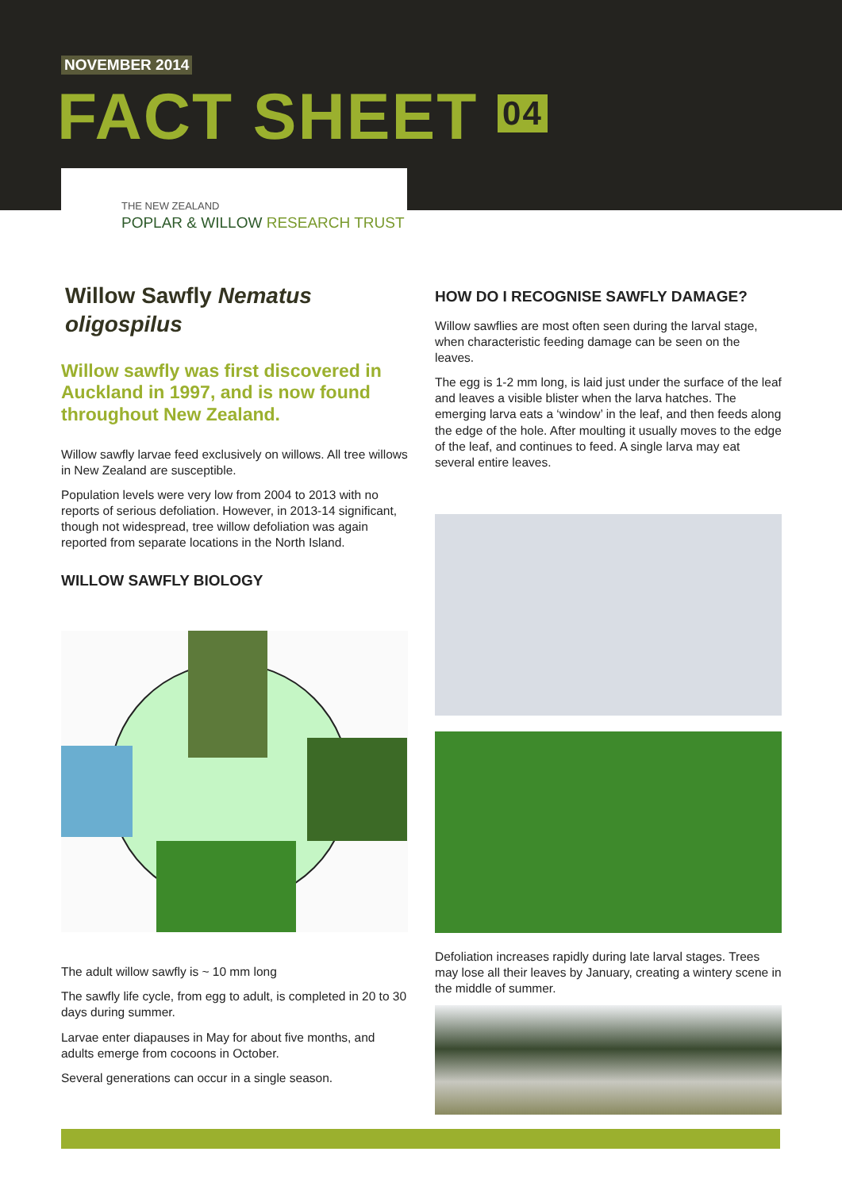NOVEMBER 2014
FACT SHEET 04
THE NEW ZEALAND
POPLAR & WILLOW RESEARCH TRUST
Willow Sawfly Nematus oligospilus
Willow sawfly was first discovered in Auckland in 1997, and is now found throughout New Zealand.
Willow sawfly larvae feed exclusively on willows. All tree willows in New Zealand are susceptible.
Population levels were very low from 2004 to 2013 with no reports of serious defoliation. However, in 2013-14 significant, though not widespread, tree willow defoliation was again reported from separate locations in the North Island.
WILLOW SAWFLY BIOLOGY
The adult willow sawfly is ~ 10 mm long
The sawfly life cycle, from egg to adult, is completed in 20 to 30 days during summer.
Larvae enter diapauses in May for about five months, and adults emerge from cocoons in October.
Several generations can occur in a single season.
HOW DO I RECOGNISE SAWFLY DAMAGE?
Willow sawflies are most often seen during the larval stage, when characteristic feeding damage can be seen on the leaves.
The egg is 1-2 mm long, is laid just under the surface of the leaf and leaves a visible blister when the larva hatches. The emerging larva eats a ‘window’ in the leaf, and then feeds along the edge of the hole. After moulting it usually moves to the edge of the leaf, and continues to feed. A single larva may eat several entire leaves.
Defoliation increases rapidly during late larval stages. Trees may lose all their leaves by January, creating a wintery scene in the middle of summer.